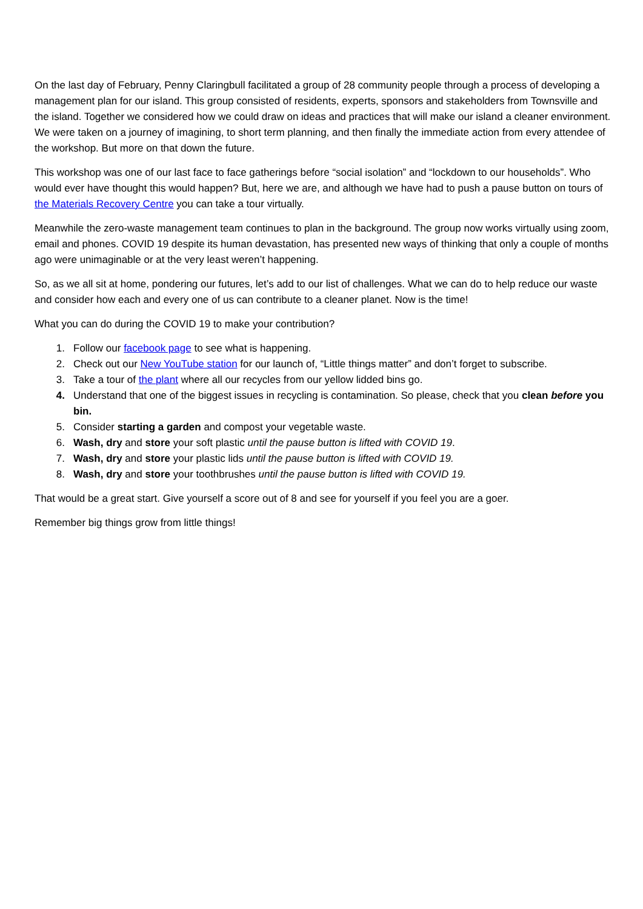On the last day of February, Penny Claringbull facilitated a group of 28 community people through a process of developing a management plan for our island. This group consisted of residents, experts, sponsors and stakeholders from Townsville and the island. Together we considered how we could draw on ideas and practices that will make our island a cleaner environment. We were taken on a journey of imagining, to short term planning, and then finally the immediate action from every attendee of the workshop. But more on that down the future.
This workshop was one of our last face to face gatherings before “social isolation” and “lockdown to our households”. Who would ever have thought this would happen? But, here we are, and although we have had to push a pause button on tours of the Materials Recovery Centre you can take a tour virtually.
Meanwhile the zero-waste management team continues to plan in the background. The group now works virtually using zoom, email and phones. COVID 19 despite its human devastation, has presented new ways of thinking that only a couple of months ago were unimaginable or at the very least weren’t happening.
So, as we all sit at home, pondering our futures, let’s add to our list of challenges. What we can do to help reduce our waste and consider how each and every one of us can contribute to a cleaner planet. Now is the time!
What you can do during the COVID 19 to make your contribution?
1. Follow our facebook page to see what is happening.
2. Check out our New YouTube station for our launch of, “Little things matter” and don’t forget to subscribe.
3. Take a tour of the plant where all our recycles from our yellow lidded bins go.
4. Understand that one of the biggest issues in recycling is contamination. So please, check that you clean before you bin.
5. Consider starting a garden and compost your vegetable waste.
6. Wash, dry and store your soft plastic until the pause button is lifted with COVID 19.
7. Wash, dry and store your plastic lids until the pause button is lifted with COVID 19.
8. Wash, dry and store your toothbrushes until the pause button is lifted with COVID 19.
That would be a great start. Give yourself a score out of 8 and see for yourself if you feel you are a goer.
Remember big things grow from little things!